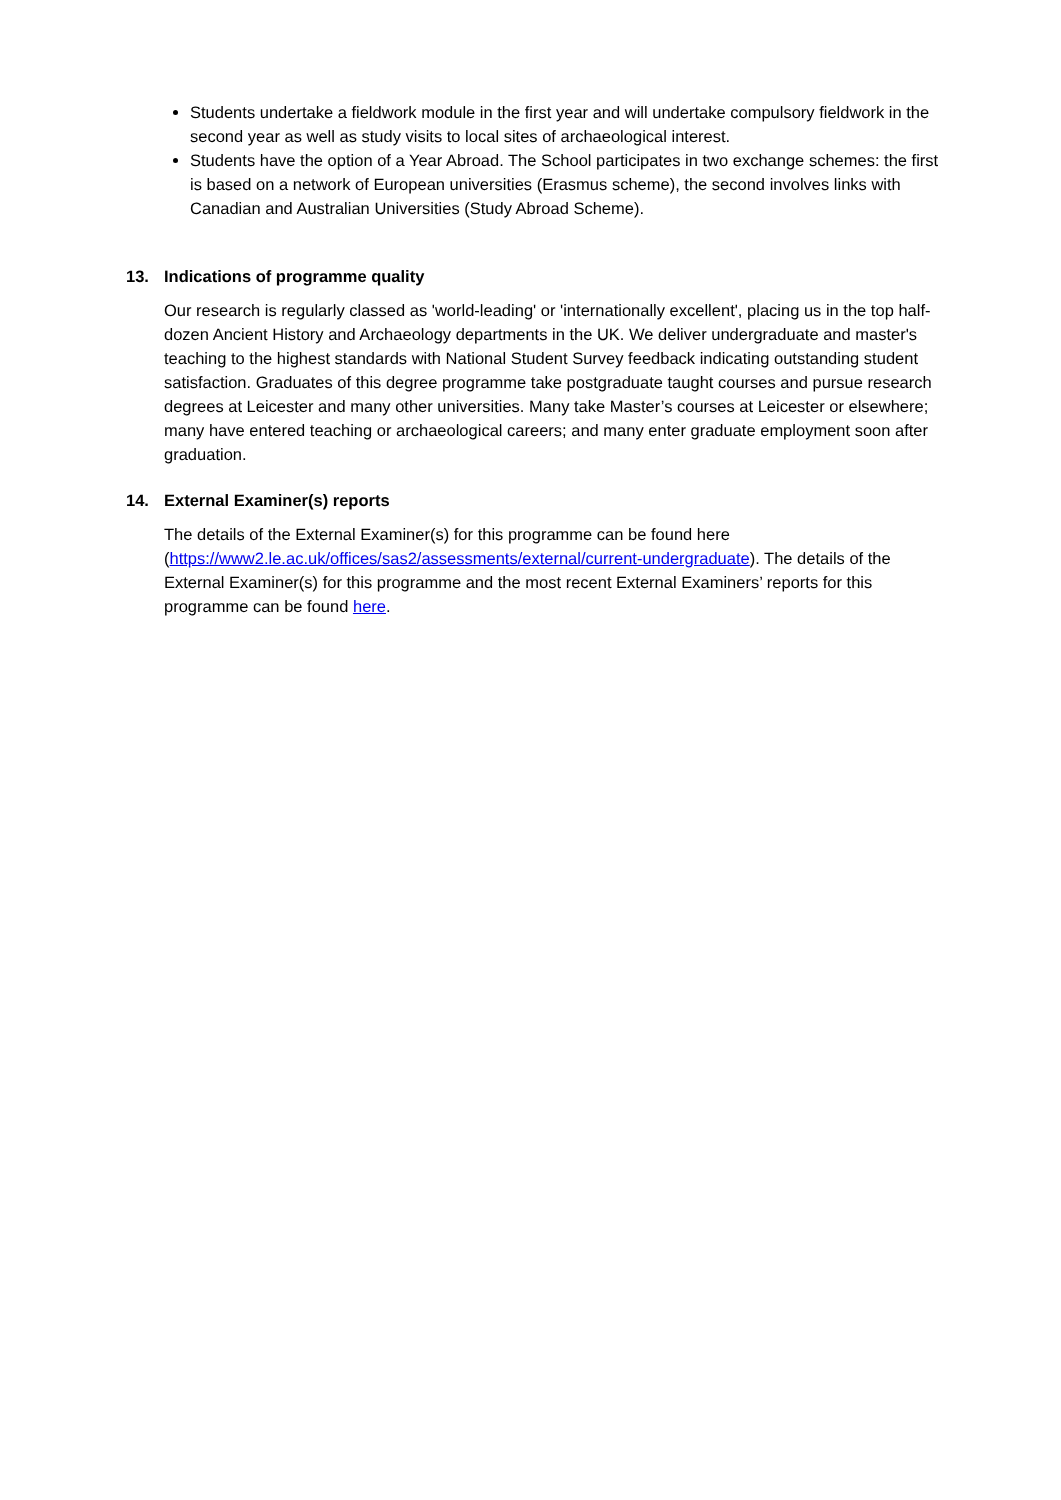Students undertake a fieldwork module in the first year and will undertake compulsory fieldwork in the second year as well as study visits to local sites of archaeological interest.
Students have the option of a Year Abroad. The School participates in two exchange schemes: the first is based on a network of European universities (Erasmus scheme), the second involves links with Canadian and Australian Universities (Study Abroad Scheme).
13. Indications of programme quality
Our research is regularly classed as 'world-leading' or 'internationally excellent', placing us in the top half-dozen Ancient History and Archaeology departments in the UK. We deliver undergraduate and master's teaching to the highest standards with National Student Survey feedback indicating outstanding student satisfaction. Graduates of this degree programme take postgraduate taught courses and pursue research degrees at Leicester and many other universities. Many take Master’s courses at Leicester or elsewhere; many have entered teaching or archaeological careers; and many enter graduate employment soon after graduation.
14. External Examiner(s) reports
The details of the External Examiner(s) for this programme can be found here (https://www2.le.ac.uk/offices/sas2/assessments/external/current-undergraduate). The details of the External Examiner(s) for this programme and the most recent External Examiners’ reports for this programme can be found here.